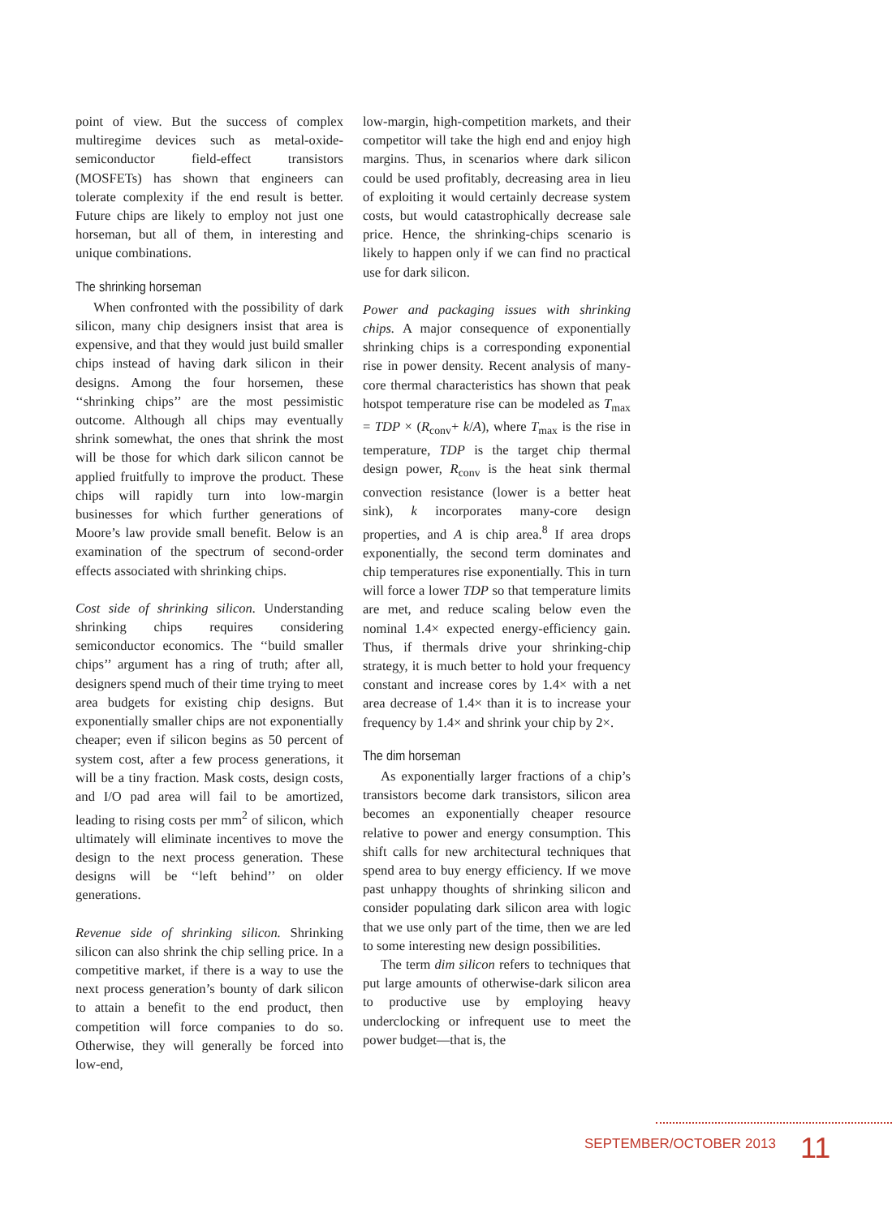point of view. But the success of complex multiregime devices such as metal-oxide-semiconductor field-effect transistors (MOSFETs) has shown that engineers can tolerate complexity if the end result is better. Future chips are likely to employ not just one horseman, but all of them, in interesting and unique combinations.
The shrinking horseman
When confronted with the possibility of dark silicon, many chip designers insist that area is expensive, and that they would just build smaller chips instead of having dark silicon in their designs. Among the four horsemen, these ‘‘shrinking chips’’ are the most pessimistic outcome. Although all chips may eventually shrink somewhat, the ones that shrink the most will be those for which dark silicon cannot be applied fruitfully to improve the product. These chips will rapidly turn into low-margin businesses for which further generations of Moore’s law provide small benefit. Below is an examination of the spectrum of second-order effects associated with shrinking chips.
Cost side of shrinking silicon. Understanding shrinking chips requires considering semiconductor economics. The ‘‘build smaller chips’’ argument has a ring of truth; after all, designers spend much of their time trying to meet area budgets for existing chip designs. But exponentially smaller chips are not exponentially cheaper; even if silicon begins as 50 percent of system cost, after a few process generations, it will be a tiny fraction. Mask costs, design costs, and I/O pad area will fail to be amortized, leading to rising costs per mm<sup>2</sup> of silicon, which ultimately will eliminate incentives to move the design to the next process generation. These designs will be ‘‘left behind’’ on older generations.
Revenue side of shrinking silicon. Shrinking silicon can also shrink the chip selling price. In a competitive market, if there is a way to use the next process generation’s bounty of dark silicon to attain a benefit to the end product, then competition will force companies to do so. Otherwise, they will generally be forced into low-end,
low-margin, high-competition markets, and their competitor will take the high end and enjoy high margins. Thus, in scenarios where dark silicon could be used profitably, decreasing area in lieu of exploiting it would certainly decrease system costs, but would catastrophically decrease sale price. Hence, the shrinking-chips scenario is likely to happen only if we can find no practical use for dark silicon.
Power and packaging issues with shrinking chips. A major consequence of exponentially shrinking chips is a corresponding exponential rise in power density. Recent analysis of many-core thermal characteristics has shown that peak hotspot temperature rise can be modeled as T<sub>max</sub> = TDP × (R<sub>conv</sub>+ k/A), where T<sub>max</sub> is the rise in temperature, TDP is the target chip thermal design power, R<sub>conv</sub> is the heat sink thermal convection resistance (lower is a better heat sink), k incorporates many-core design properties, and A is chip area.<sup>8</sup> If area drops exponentially, the second term dominates and chip temperatures rise exponentially. This in turn will force a lower TDP so that temperature limits are met, and reduce scaling below even the nominal 1.4× expected energy-efficiency gain. Thus, if thermals drive your shrinking-chip strategy, it is much better to hold your frequency constant and increase cores by 1.4× with a net area decrease of 1.4× than it is to increase your frequency by 1.4× and shrink your chip by 2×.
The dim horseman
As exponentially larger fractions of a chip’s transistors become dark transistors, silicon area becomes an exponentially cheaper resource relative to power and energy consumption. This shift calls for new architectural techniques that spend area to buy energy efficiency. If we move past unhappy thoughts of shrinking silicon and consider populating dark silicon area with logic that we use only part of the time, then we are led to some interesting new design possibilities.
The term dim silicon refers to techniques that put large amounts of otherwise-dark silicon area to productive use by employing heavy underclocking or infrequent use to meet the power budget—that is, the
SEPTEMBER/OCTOBER 2013 11